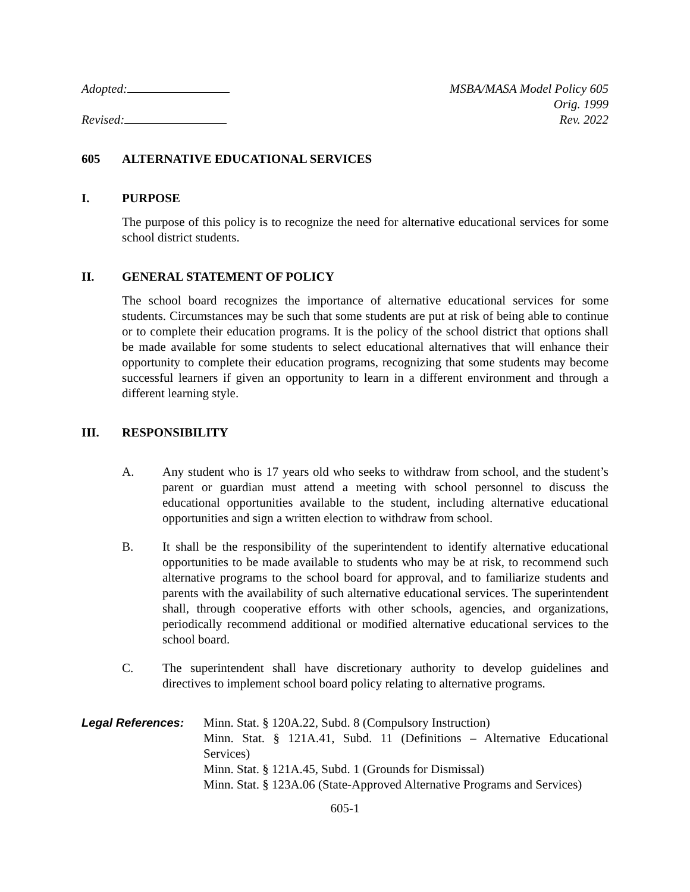Adopted:
Revised:
MSBA/MASA Model Policy 605
Orig. 1999
Rev. 2022
605 ALTERNATIVE EDUCATIONAL SERVICES
I. PURPOSE
The purpose of this policy is to recognize the need for alternative educational services for some school district students.
II. GENERAL STATEMENT OF POLICY
The school board recognizes the importance of alternative educational services for some students. Circumstances may be such that some students are put at risk of being able to continue or to complete their education programs. It is the policy of the school district that options shall be made available for some students to select educational alternatives that will enhance their opportunity to complete their education programs, recognizing that some students may become successful learners if given an opportunity to learn in a different environment and through a different learning style.
III. RESPONSIBILITY
A. Any student who is 17 years old who seeks to withdraw from school, and the student’s parent or guardian must attend a meeting with school personnel to discuss the educational opportunities available to the student, including alternative educational opportunities and sign a written election to withdraw from school.
B. It shall be the responsibility of the superintendent to identify alternative educational opportunities to be made available to students who may be at risk, to recommend such alternative programs to the school board for approval, and to familiarize students and parents with the availability of such alternative educational services. The superintendent shall, through cooperative efforts with other schools, agencies, and organizations, periodically recommend additional or modified alternative educational services to the school board.
C. The superintendent shall have discretionary authority to develop guidelines and directives to implement school board policy relating to alternative programs.
Legal References: Minn. Stat. § 120A.22, Subd. 8 (Compulsory Instruction)
Minn. Stat. § 121A.41, Subd. 11 (Definitions – Alternative Educational Services)
Minn. Stat. § 121A.45, Subd. 1 (Grounds for Dismissal)
Minn. Stat. § 123A.06 (State-Approved Alternative Programs and Services)
605-1